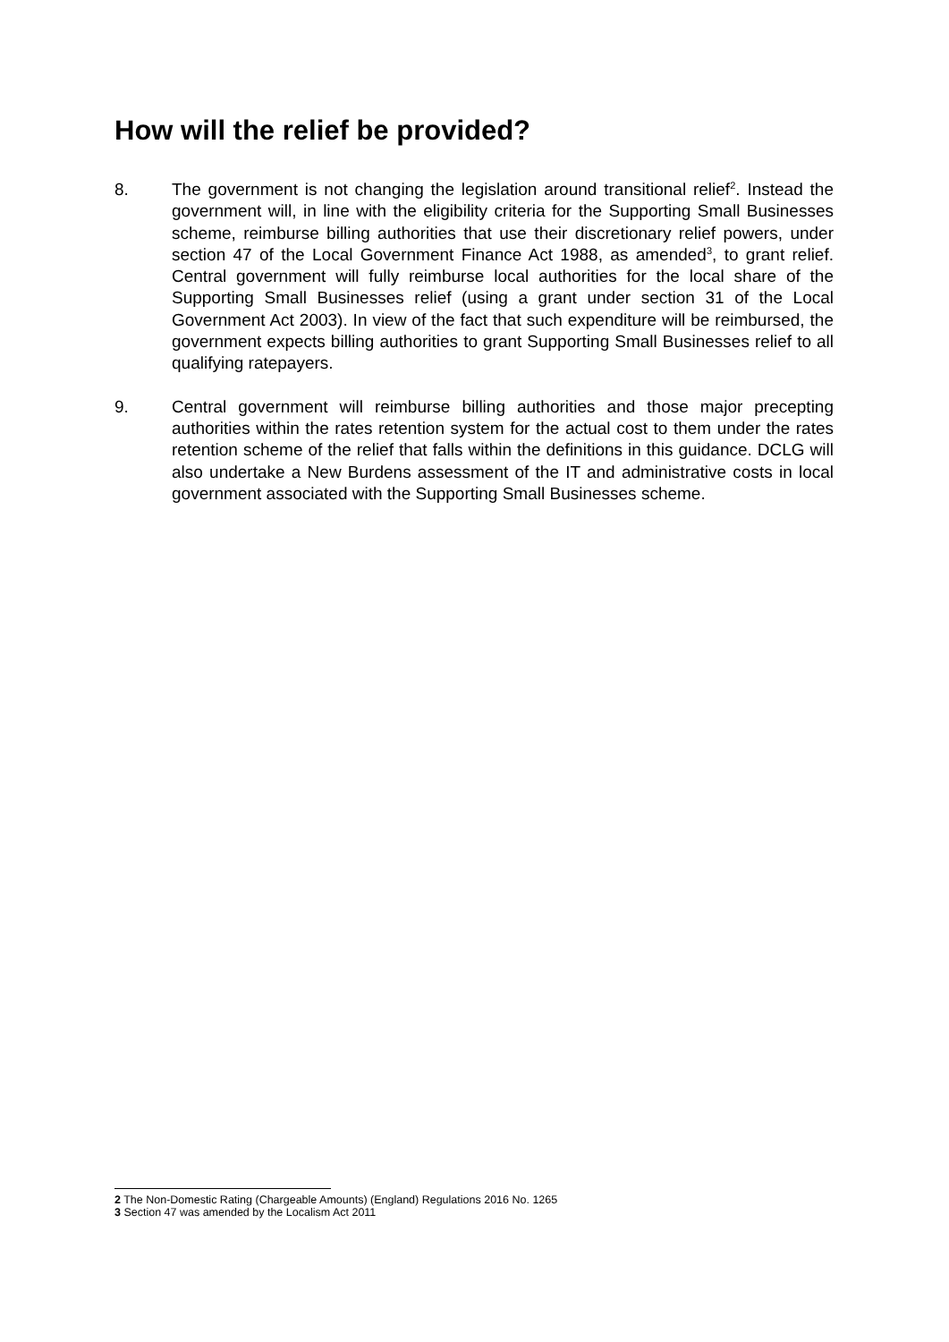How will the relief be provided?
8. The government is not changing the legislation around transitional relief<sup>2</sup>. Instead the government will, in line with the eligibility criteria for the Supporting Small Businesses scheme, reimburse billing authorities that use their discretionary relief powers, under section 47 of the Local Government Finance Act 1988, as amended<sup>3</sup>, to grant relief. Central government will fully reimburse local authorities for the local share of the Supporting Small Businesses relief (using a grant under section 31 of the Local Government Act 2003). In view of the fact that such expenditure will be reimbursed, the government expects billing authorities to grant Supporting Small Businesses relief to all qualifying ratepayers.
9. Central government will reimburse billing authorities and those major precepting authorities within the rates retention system for the actual cost to them under the rates retention scheme of the relief that falls within the definitions in this guidance. DCLG will also undertake a New Burdens assessment of the IT and administrative costs in local government associated with the Supporting Small Businesses scheme.
2 The Non-Domestic Rating (Chargeable Amounts) (England) Regulations 2016 No. 1265
3 Section 47 was amended by the Localism Act 2011